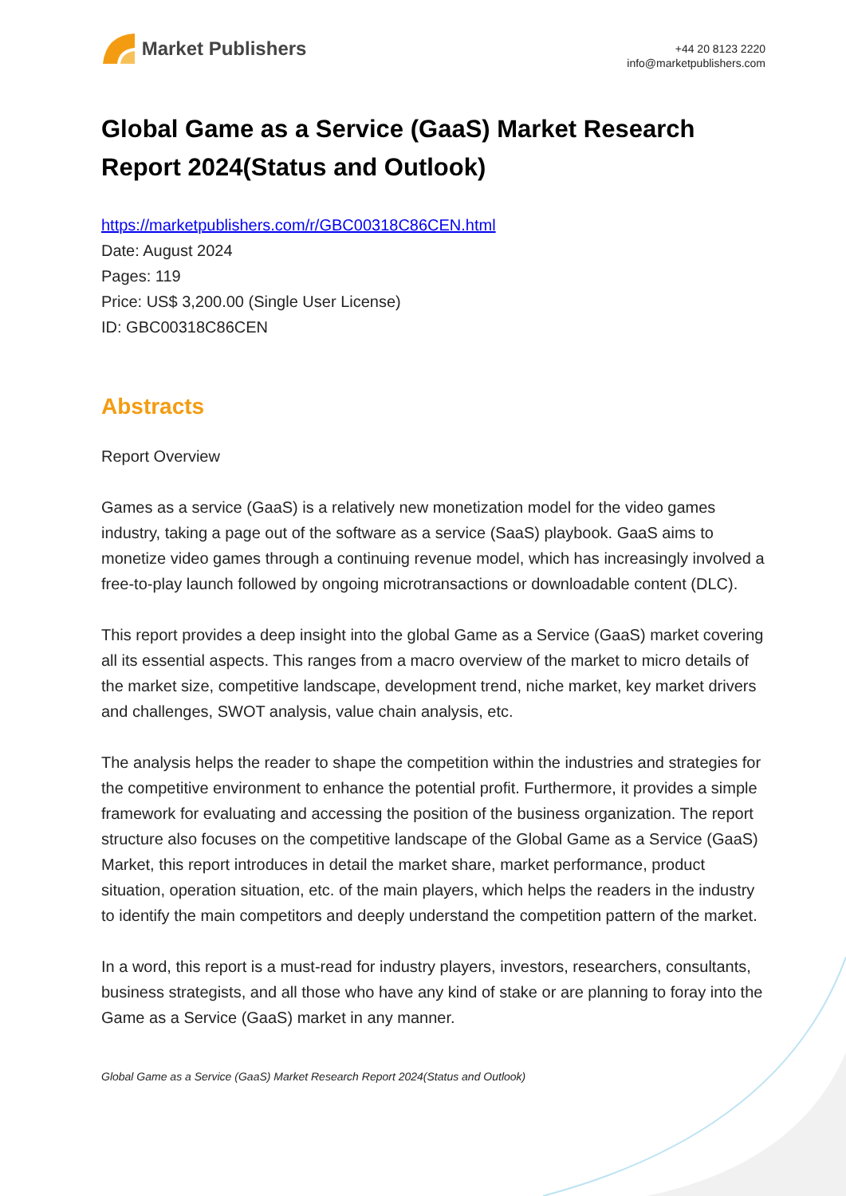Market Publishers
+44 20 8123 2220
info@marketpublishers.com
Global Game as a Service (GaaS) Market Research Report 2024(Status and Outlook)
https://marketpublishers.com/r/GBC00318C86CEN.html
Date: August 2024
Pages: 119
Price: US$ 3,200.00 (Single User License)
ID: GBC00318C86CEN
Abstracts
Report Overview
Games as a service (GaaS) is a relatively new monetization model for the video games industry, taking a page out of the software as a service (SaaS) playbook. GaaS aims to monetize video games through a continuing revenue model, which has increasingly involved a free-to-play launch followed by ongoing microtransactions or downloadable content (DLC).
This report provides a deep insight into the global Game as a Service (GaaS) market covering all its essential aspects. This ranges from a macro overview of the market to micro details of the market size, competitive landscape, development trend, niche market, key market drivers and challenges, SWOT analysis, value chain analysis, etc.
The analysis helps the reader to shape the competition within the industries and strategies for the competitive environment to enhance the potential profit. Furthermore, it provides a simple framework for evaluating and accessing the position of the business organization. The report structure also focuses on the competitive landscape of the Global Game as a Service (GaaS) Market, this report introduces in detail the market share, market performance, product situation, operation situation, etc. of the main players, which helps the readers in the industry to identify the main competitors and deeply understand the competition pattern of the market.
In a word, this report is a must-read for industry players, investors, researchers, consultants, business strategists, and all those who have any kind of stake or are planning to foray into the Game as a Service (GaaS) market in any manner.
Global Game as a Service (GaaS) Market Research Report 2024(Status and Outlook)